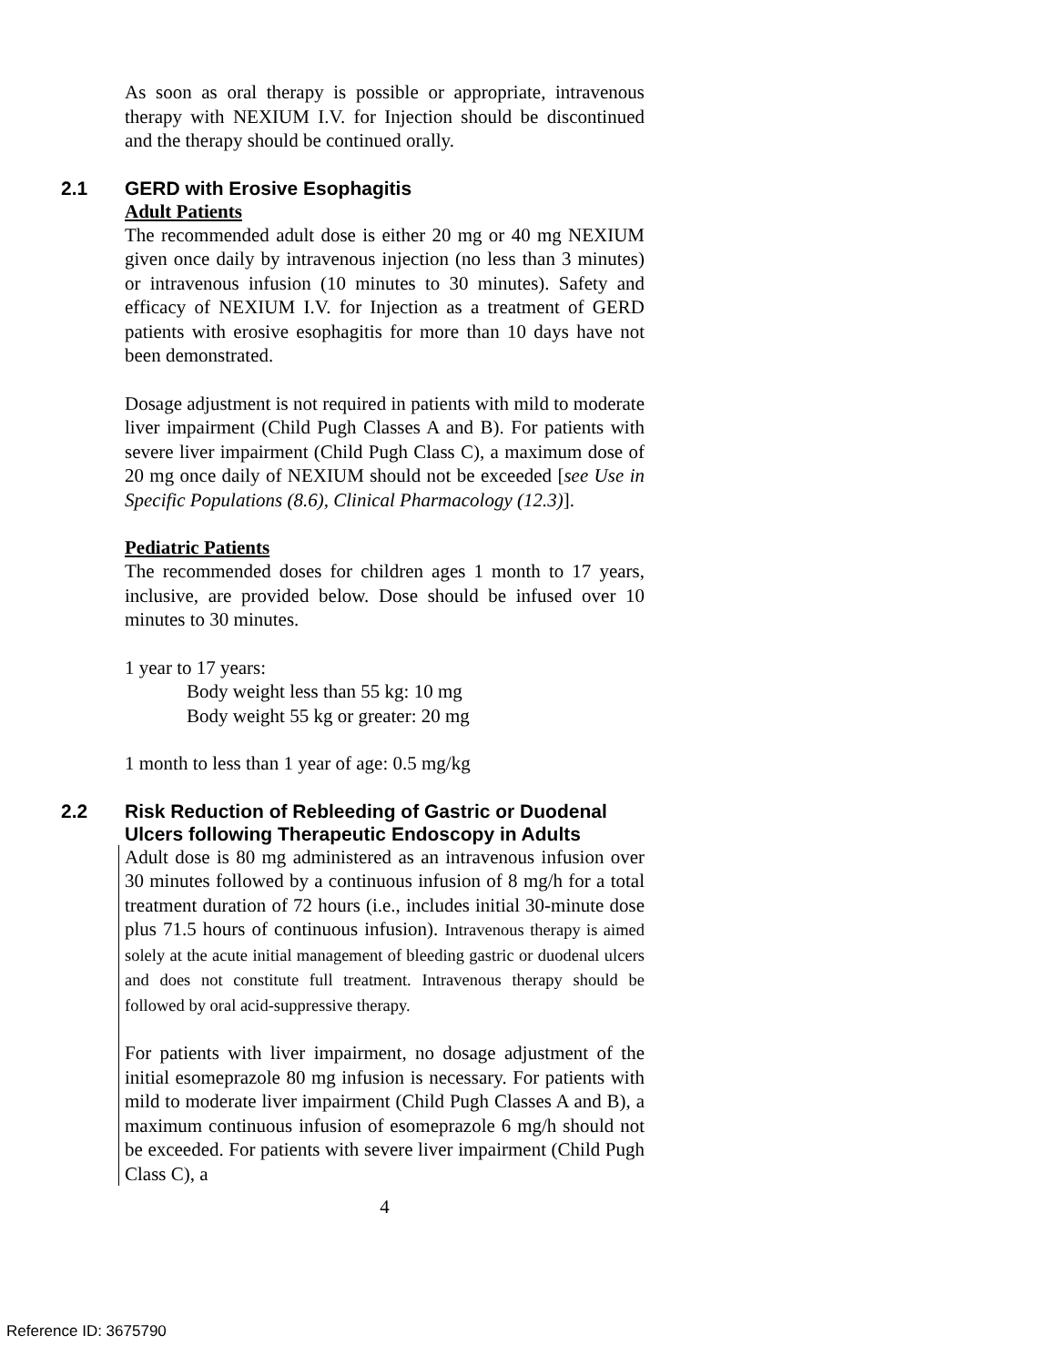As soon as oral therapy is possible or appropriate, intravenous therapy with NEXIUM I.V. for Injection should be discontinued and the therapy should be continued orally.
2.1 GERD with Erosive Esophagitis
Adult Patients
The recommended adult dose is either 20 mg or 40 mg NEXIUM given once daily by intravenous injection (no less than 3 minutes) or intravenous infusion (10 minutes to 30 minutes). Safety and efficacy of NEXIUM I.V. for Injection as a treatment of GERD patients with erosive esophagitis for more than 10 days have not been demonstrated.
Dosage adjustment is not required in patients with mild to moderate liver impairment (Child Pugh Classes A and B). For patients with severe liver impairment (Child Pugh Class C), a maximum dose of 20 mg once daily of NEXIUM should not be exceeded [see Use in Specific Populations (8.6), Clinical Pharmacology (12.3)].
Pediatric Patients
The recommended doses for children ages 1 month to 17 years, inclusive, are provided below. Dose should be infused over 10 minutes to 30 minutes.
1 year to 17 years:
Body weight less than 55 kg: 10 mg
Body weight 55 kg or greater: 20 mg
1 month to less than 1 year of age: 0.5 mg/kg
2.2 Risk Reduction of Rebleeding of Gastric or Duodenal Ulcers following Therapeutic Endoscopy in Adults
Adult dose is 80 mg administered as an intravenous infusion over 30 minutes followed by a continuous infusion of 8 mg/h for a total treatment duration of 72 hours (i.e., includes initial 30-minute dose plus 71.5 hours of continuous infusion). Intravenous therapy is aimed solely at the acute initial management of bleeding gastric or duodenal ulcers and does not constitute full treatment. Intravenous therapy should be followed by oral acid-suppressive therapy.
For patients with liver impairment, no dosage adjustment of the initial esomeprazole 80 mg infusion is necessary. For patients with mild to moderate liver impairment (Child Pugh Classes A and B), a maximum continuous infusion of esomeprazole 6 mg/h should not be exceeded. For patients with severe liver impairment (Child Pugh Class C), a
4
Reference ID: 3675790